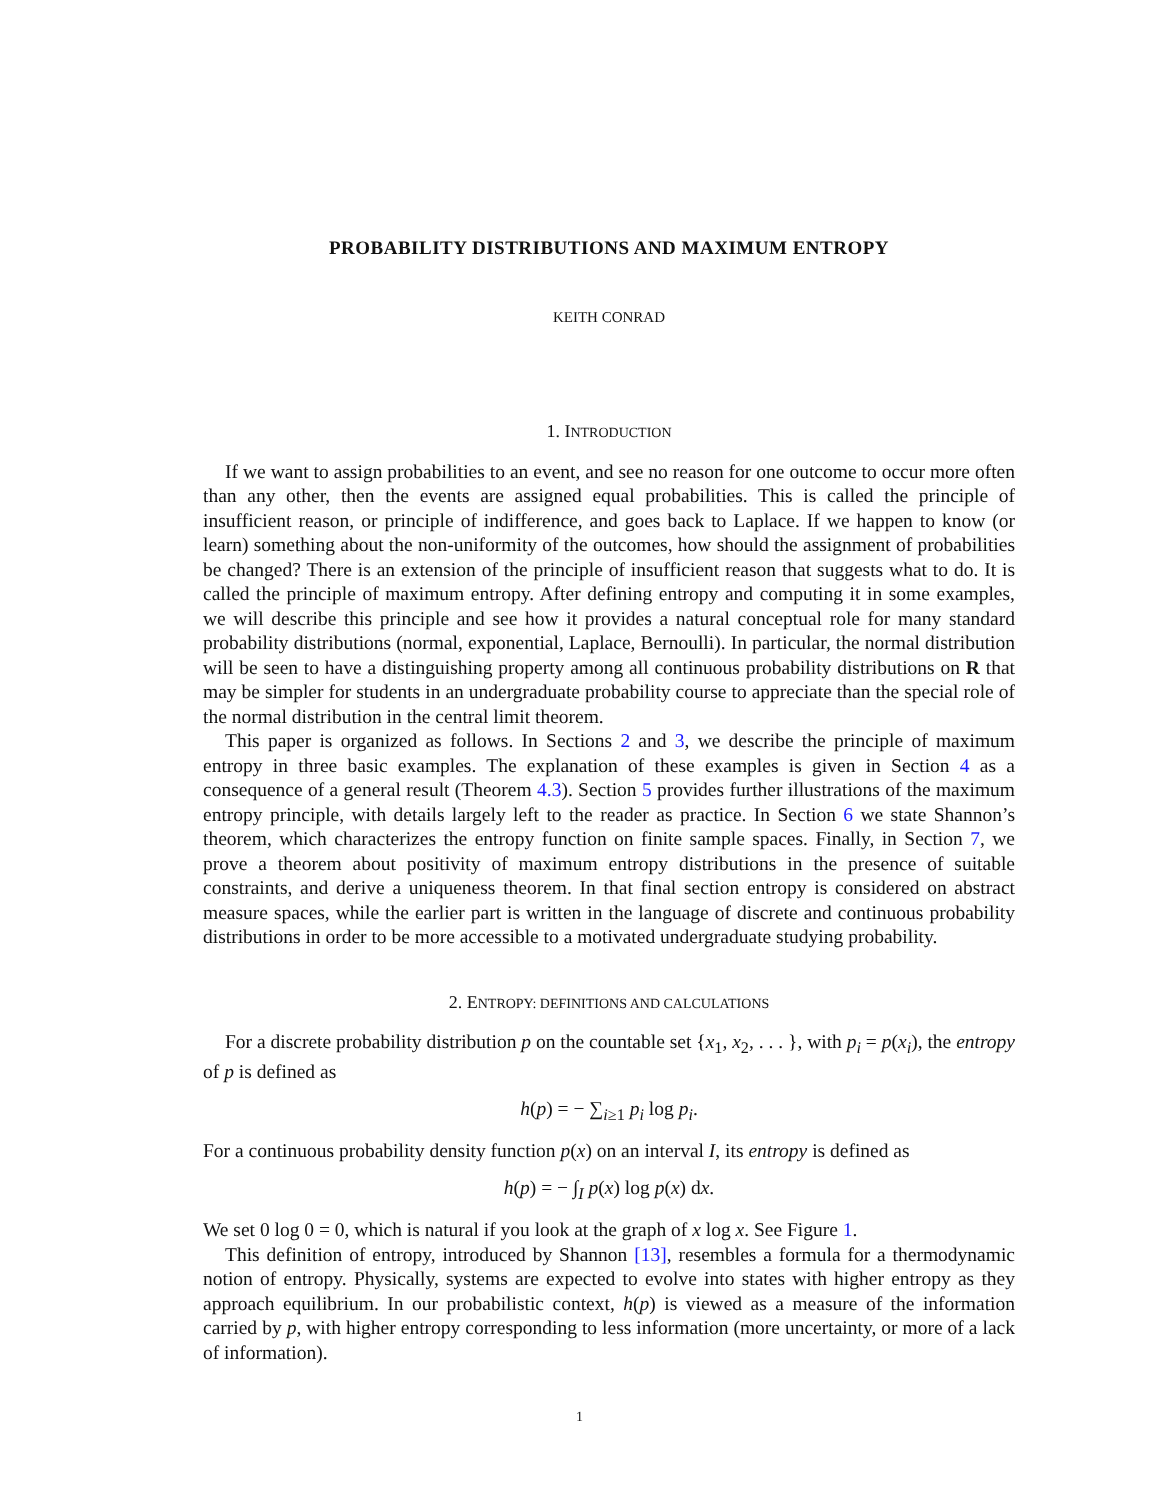PROBABILITY DISTRIBUTIONS AND MAXIMUM ENTROPY
KEITH CONRAD
1. INTRODUCTION
If we want to assign probabilities to an event, and see no reason for one outcome to occur more often than any other, then the events are assigned equal probabilities. This is called the principle of insufficient reason, or principle of indifference, and goes back to Laplace. If we happen to know (or learn) something about the non-uniformity of the outcomes, how should the assignment of probabilities be changed? There is an extension of the principle of insufficient reason that suggests what to do. It is called the principle of maximum entropy. After defining entropy and computing it in some examples, we will describe this principle and see how it provides a natural conceptual role for many standard probability distributions (normal, exponential, Laplace, Bernoulli). In particular, the normal distribution will be seen to have a distinguishing property among all continuous probability distributions on R that may be simpler for students in an undergraduate probability course to appreciate than the special role of the normal distribution in the central limit theorem.
This paper is organized as follows. In Sections 2 and 3, we describe the principle of maximum entropy in three basic examples. The explanation of these examples is given in Section 4 as a consequence of a general result (Theorem 4.3). Section 5 provides further illustrations of the maximum entropy principle, with details largely left to the reader as practice. In Section 6 we state Shannon’s theorem, which characterizes the entropy function on finite sample spaces. Finally, in Section 7, we prove a theorem about positivity of maximum entropy distributions in the presence of suitable constraints, and derive a uniqueness theorem. In that final section entropy is considered on abstract measure spaces, while the earlier part is written in the language of discrete and continuous probability distributions in order to be more accessible to a motivated undergraduate studying probability.
2. ENTROPY: DEFINITIONS AND CALCULATIONS
For a discrete probability distribution p on the countable set {x<sub>1</sub>, x<sub>2</sub>, . . . }, with p<sub>i</sub> = p(x<sub>i</sub>), the entropy of p is defined as
h(p) = − ∑<sub>i≥1</sub> p<sub>i</sub> log p<sub>i</sub>.
For a continuous probability density function p(x) on an interval I, its entropy is defined as
h(p) = − ∫<sub>I</sub> p(x) log p(x) dx.
We set 0 log 0 = 0, which is natural if you look at the graph of x log x. See Figure 1.
This definition of entropy, introduced by Shannon [13], resembles a formula for a thermodynamic notion of entropy. Physically, systems are expected to evolve into states with higher entropy as they approach equilibrium. In our probabilistic context, h(p) is viewed as a measure of the information carried by p, with higher entropy corresponding to less information (more uncertainty, or more of a lack of information).
1